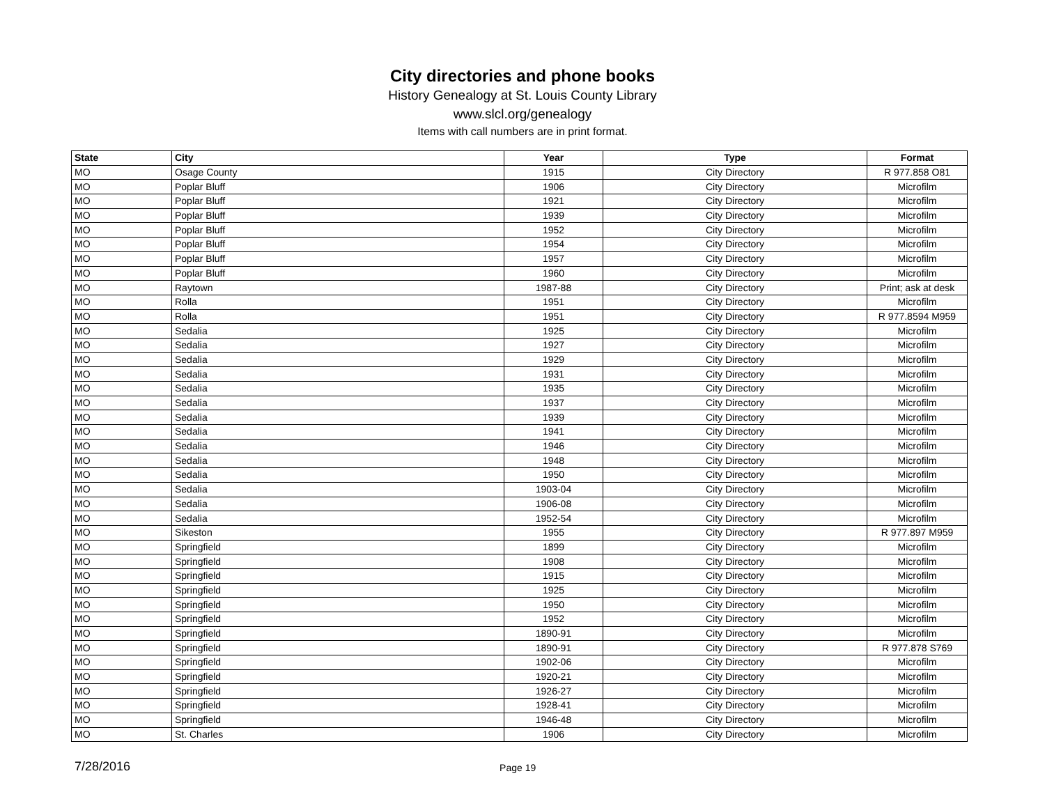City directories and phone books
History Genealogy at St. Louis County Library
www.slcl.org/genealogy
Items with call numbers are in print format.
| State | City | Year | Type | Format |
| --- | --- | --- | --- | --- |
| MO | Osage County | 1915 | City Directory | R 977.858 O81 |
| MO | Poplar Bluff | 1906 | City Directory | Microfilm |
| MO | Poplar Bluff | 1921 | City Directory | Microfilm |
| MO | Poplar Bluff | 1939 | City Directory | Microfilm |
| MO | Poplar Bluff | 1952 | City Directory | Microfilm |
| MO | Poplar Bluff | 1954 | City Directory | Microfilm |
| MO | Poplar Bluff | 1957 | City Directory | Microfilm |
| MO | Poplar Bluff | 1960 | City Directory | Microfilm |
| MO | Raytown | 1987-88 | City Directory | Print; ask at desk |
| MO | Rolla | 1951 | City Directory | Microfilm |
| MO | Rolla | 1951 | City Directory | R 977.8594 M959 |
| MO | Sedalia | 1925 | City Directory | Microfilm |
| MO | Sedalia | 1927 | City Directory | Microfilm |
| MO | Sedalia | 1929 | City Directory | Microfilm |
| MO | Sedalia | 1931 | City Directory | Microfilm |
| MO | Sedalia | 1935 | City Directory | Microfilm |
| MO | Sedalia | 1937 | City Directory | Microfilm |
| MO | Sedalia | 1939 | City Directory | Microfilm |
| MO | Sedalia | 1941 | City Directory | Microfilm |
| MO | Sedalia | 1946 | City Directory | Microfilm |
| MO | Sedalia | 1948 | City Directory | Microfilm |
| MO | Sedalia | 1950 | City Directory | Microfilm |
| MO | Sedalia | 1903-04 | City Directory | Microfilm |
| MO | Sedalia | 1906-08 | City Directory | Microfilm |
| MO | Sedalia | 1952-54 | City Directory | Microfilm |
| MO | Sikeston | 1955 | City Directory | R 977.897 M959 |
| MO | Springfield | 1899 | City Directory | Microfilm |
| MO | Springfield | 1908 | City Directory | Microfilm |
| MO | Springfield | 1915 | City Directory | Microfilm |
| MO | Springfield | 1925 | City Directory | Microfilm |
| MO | Springfield | 1950 | City Directory | Microfilm |
| MO | Springfield | 1952 | City Directory | Microfilm |
| MO | Springfield | 1890-91 | City Directory | Microfilm |
| MO | Springfield | 1890-91 | City Directory | R 977.878 S769 |
| MO | Springfield | 1902-06 | City Directory | Microfilm |
| MO | Springfield | 1920-21 | City Directory | Microfilm |
| MO | Springfield | 1926-27 | City Directory | Microfilm |
| MO | Springfield | 1928-41 | City Directory | Microfilm |
| MO | Springfield | 1946-48 | City Directory | Microfilm |
| MO | St. Charles | 1906 | City Directory | Microfilm |
7/28/2016 Page 19